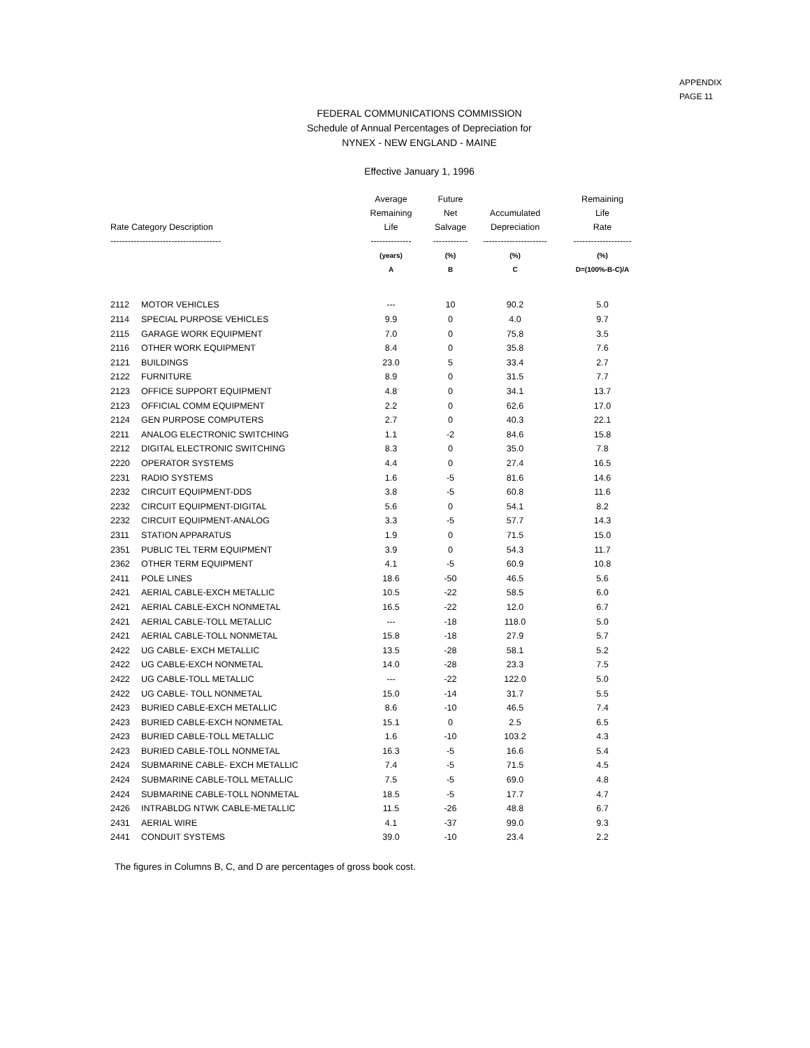APPENDIX
PAGE 11
FEDERAL COMMUNICATIONS COMMISSION
Schedule of Annual Percentages of Depreciation for
NYNEX - NEW ENGLAND - MAINE
Effective January 1, 1996
| Rate Category Description -------------------------------------- | | Average Remaining Life -------------- | Future Net Salvage ------------ | Accumulated Depreciation ---------------------- | Remaining Life Rate -------------------- |
| --- | --- | --- | --- | --- | --- |
| | | (years) | (%) | (%) | (%) |
| | | A | B | C | D=(100%-B-C)/A |
| 2112 | MOTOR VEHICLES | --- | 10 | 90.2 | 5.0 |
| 2114 | SPECIAL PURPOSE VEHICLES | 9.9 | 0 | 4.0 | 9.7 |
| 2115 | GARAGE WORK EQUIPMENT | 7.0 | 0 | 75.8 | 3.5 |
| 2116 | OTHER WORK EQUIPMENT | 8.4 | 0 | 35.8 | 7.6 |
| 2121 | BUILDINGS | 23.0 | 5 | 33.4 | 2.7 |
| 2122 | FURNITURE | 8.9 | 0 | 31.5 | 7.7 |
| 2123 | OFFICE SUPPORT EQUIPMENT | 4.8 | 0 | 34.1 | 13.7 |
| 2123 | OFFICIAL COMM EQUIPMENT | 2.2 | 0 | 62.6 | 17.0 |
| 2124 | GEN PURPOSE COMPUTERS | 2.7 | 0 | 40.3 | 22.1 |
| 2211 | ANALOG ELECTRONIC SWITCHING | 1.1 | -2 | 84.6 | 15.8 |
| 2212 | DIGITAL ELECTRONIC SWITCHING | 8.3 | 0 | 35.0 | 7.8 |
| 2220 | OPERATOR SYSTEMS | 4.4 | 0 | 27.4 | 16.5 |
| 2231 | RADIO SYSTEMS | 1.6 | -5 | 81.6 | 14.6 |
| 2232 | CIRCUIT EQUIPMENT-DDS | 3.8 | -5 | 60.8 | 11.6 |
| 2232 | CIRCUIT EQUIPMENT-DIGITAL | 5.6 | 0 | 54.1 | 8.2 |
| 2232 | CIRCUIT EQUIPMENT-ANALOG | 3.3 | -5 | 57.7 | 14.3 |
| 2311 | STATION APPARATUS | 1.9 | 0 | 71.5 | 15.0 |
| 2351 | PUBLIC TEL TERM EQUIPMENT | 3.9 | 0 | 54.3 | 11.7 |
| 2362 | OTHER TERM EQUIPMENT | 4.1 | -5 | 60.9 | 10.8 |
| 2411 | POLE LINES | 18.6 | -50 | 46.5 | 5.6 |
| 2421 | AERIAL CABLE-EXCH METALLIC | 10.5 | -22 | 58.5 | 6.0 |
| 2421 | AERIAL CABLE-EXCH NONMETAL | 16.5 | -22 | 12.0 | 6.7 |
| 2421 | AERIAL CABLE-TOLL METALLIC | --- | -18 | 118.0 | 5.0 |
| 2421 | AERIAL CABLE-TOLL NONMETAL | 15.8 | -18 | 27.9 | 5.7 |
| 2422 | UG CABLE- EXCH METALLIC | 13.5 | -28 | 58.1 | 5.2 |
| 2422 | UG CABLE-EXCH NONMETAL | 14.0 | -28 | 23.3 | 7.5 |
| 2422 | UG CABLE-TOLL METALLIC | --- | -22 | 122.0 | 5.0 |
| 2422 | UG CABLE- TOLL NONMETAL | 15.0 | -14 | 31.7 | 5.5 |
| 2423 | BURIED CABLE-EXCH METALLIC | 8.6 | -10 | 46.5 | 7.4 |
| 2423 | BURIED CABLE-EXCH NONMETAL | 15.1 | 0 | 2.5 | 6.5 |
| 2423 | BURIED CABLE-TOLL METALLIC | 1.6 | -10 | 103.2 | 4.3 |
| 2423 | BURIED CABLE-TOLL NONMETAL | 16.3 | -5 | 16.6 | 5.4 |
| 2424 | SUBMARINE CABLE- EXCH METALLIC | 7.4 | -5 | 71.5 | 4.5 |
| 2424 | SUBMARINE CABLE-TOLL METALLIC | 7.5 | -5 | 69.0 | 4.8 |
| 2424 | SUBMARINE CABLE-TOLL NONMETAL | 18.5 | -5 | 17.7 | 4.7 |
| 2426 | INTRABLDG NTWK CABLE-METALLIC | 11.5 | -26 | 48.8 | 6.7 |
| 2431 | AERIAL WIRE | 4.1 | -37 | 99.0 | 9.3 |
| 2441 | CONDUIT SYSTEMS | 39.0 | -10 | 23.4 | 2.2 |
The figures in Columns B, C, and D are percentages of gross book cost.